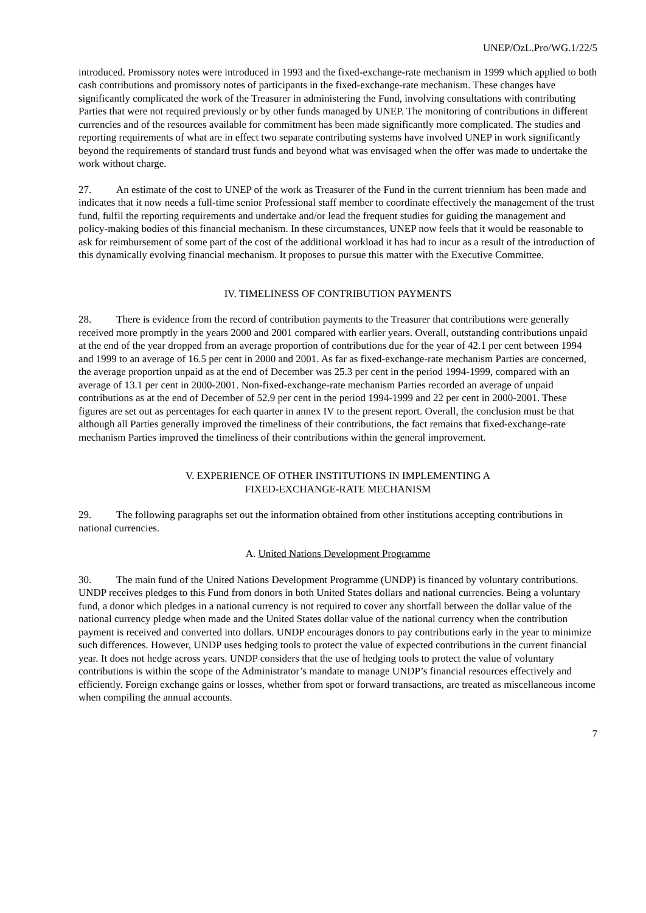UNEP/OzL.Pro/WG.1/22/5
introduced. Promissory notes were introduced in 1993 and the fixed-exchange-rate mechanism in 1999 which applied to both cash contributions and promissory notes of participants in the fixed-exchange-rate mechanism. These changes have significantly complicated the work of the Treasurer in administering the Fund, involving consultations with contributing Parties that were not required previously or by other funds managed by UNEP. The monitoring of contributions in different currencies and of the resources available for commitment has been made significantly more complicated. The studies and reporting requirements of what are in effect two separate contributing systems have involved UNEP in work significantly beyond the requirements of standard trust funds and beyond what was envisaged when the offer was made to undertake the work without charge.
27. An estimate of the cost to UNEP of the work as Treasurer of the Fund in the current triennium has been made and indicates that it now needs a full-time senior Professional staff member to coordinate effectively the management of the trust fund, fulfil the reporting requirements and undertake and/or lead the frequent studies for guiding the management and policy-making bodies of this financial mechanism. In these circumstances, UNEP now feels that it would be reasonable to ask for reimbursement of some part of the cost of the additional workload it has had to incur as a result of the introduction of this dynamically evolving financial mechanism. It proposes to pursue this matter with the Executive Committee.
IV. TIMELINESS OF CONTRIBUTION PAYMENTS
28. There is evidence from the record of contribution payments to the Treasurer that contributions were generally received more promptly in the years 2000 and 2001 compared with earlier years. Overall, outstanding contributions unpaid at the end of the year dropped from an average proportion of contributions due for the year of 42.1 per cent between 1994 and 1999 to an average of 16.5 per cent in 2000 and 2001. As far as fixed-exchange-rate mechanism Parties are concerned, the average proportion unpaid as at the end of December was 25.3 per cent in the period 1994-1999, compared with an average of 13.1 per cent in 2000-2001. Non-fixed-exchange-rate mechanism Parties recorded an average of unpaid contributions as at the end of December of 52.9 per cent in the period 1994-1999 and 22 per cent in 2000-2001. These figures are set out as percentages for each quarter in annex IV to the present report. Overall, the conclusion must be that although all Parties generally improved the timeliness of their contributions, the fact remains that fixed-exchange-rate mechanism Parties improved the timeliness of their contributions within the general improvement.
V. EXPERIENCE OF OTHER INSTITUTIONS IN IMPLEMENTING A
FIXED-EXCHANGE-RATE MECHANISM
29. The following paragraphs set out the information obtained from other institutions accepting contributions in national currencies.
A. United Nations Development Programme
30. The main fund of the United Nations Development Programme (UNDP) is financed by voluntary contributions. UNDP receives pledges to this Fund from donors in both United States dollars and national currencies. Being a voluntary fund, a donor which pledges in a national currency is not required to cover any shortfall between the dollar value of the national currency pledge when made and the United States dollar value of the national currency when the contribution payment is received and converted into dollars. UNDP encourages donors to pay contributions early in the year to minimize such differences. However, UNDP uses hedging tools to protect the value of expected contributions in the current financial year. It does not hedge across years. UNDP considers that the use of hedging tools to protect the value of voluntary contributions is within the scope of the Administrator’s mandate to manage UNDP’s financial resources effectively and efficiently. Foreign exchange gains or losses, whether from spot or forward transactions, are treated as miscellaneous income when compiling the annual accounts.
7